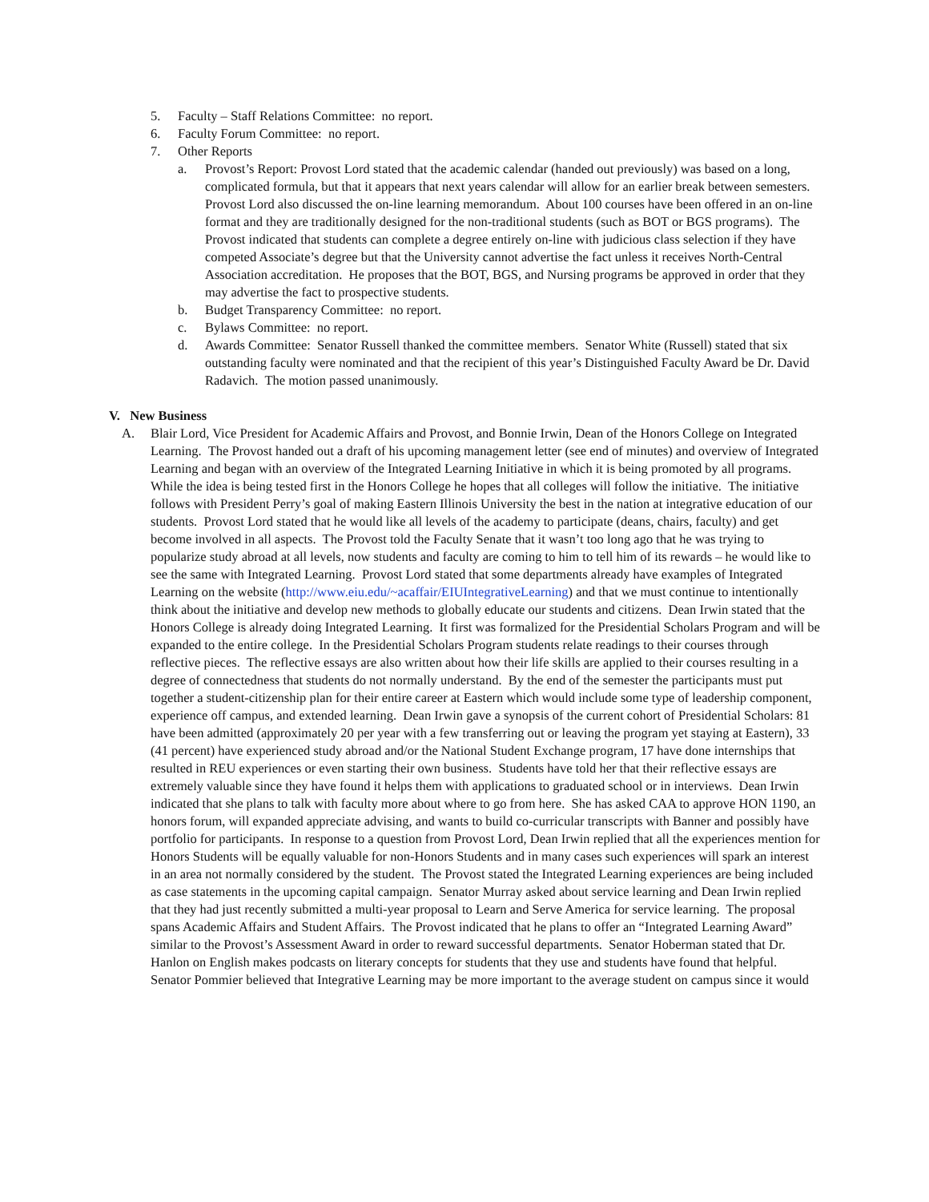5. Faculty – Staff Relations Committee: no report.
6. Faculty Forum Committee: no report.
7. Other Reports
a. Provost’s Report: Provost Lord stated that the academic calendar (handed out previously) was based on a long, complicated formula, but that it appears that next years calendar will allow for an earlier break between semesters. Provost Lord also discussed the on-line learning memorandum. About 100 courses have been offered in an on-line format and they are traditionally designed for the non-traditional students (such as BOT or BGS programs). The Provost indicated that students can complete a degree entirely on-line with judicious class selection if they have competed Associate’s degree but that the University cannot advertise the fact unless it receives North-Central Association accreditation. He proposes that the BOT, BGS, and Nursing programs be approved in order that they may advertise the fact to prospective students.
b. Budget Transparency Committee: no report.
c. Bylaws Committee: no report.
d. Awards Committee: Senator Russell thanked the committee members. Senator White (Russell) stated that six outstanding faculty were nominated and that the recipient of this year’s Distinguished Faculty Award be Dr. David Radavich. The motion passed unanimously.
V. New Business
A. Blair Lord, Vice President for Academic Affairs and Provost, and Bonnie Irwin, Dean of the Honors College on Integrated Learning. The Provost handed out a draft of his upcoming management letter (see end of minutes) and overview of Integrated Learning and began with an overview of the Integrated Learning Initiative in which it is being promoted by all programs. While the idea is being tested first in the Honors College he hopes that all colleges will follow the initiative. The initiative follows with President Perry’s goal of making Eastern Illinois University the best in the nation at integrative education of our students. Provost Lord stated that he would like all levels of the academy to participate (deans, chairs, faculty) and get become involved in all aspects. The Provost told the Faculty Senate that it wasn’t too long ago that he was trying to popularize study abroad at all levels, now students and faculty are coming to him to tell him of its rewards – he would like to see the same with Integrated Learning. Provost Lord stated that some departments already have examples of Integrated Learning on the website (http://www.eiu.edu/~acaffair/EIUIntegrativeLearning) and that we must continue to intentionally think about the initiative and develop new methods to globally educate our students and citizens. Dean Irwin stated that the Honors College is already doing Integrated Learning. It first was formalized for the Presidential Scholars Program and will be expanded to the entire college. In the Presidential Scholars Program students relate readings to their courses through reflective pieces. The reflective essays are also written about how their life skills are applied to their courses resulting in a degree of connectedness that students do not normally understand. By the end of the semester the participants must put together a student-citizenship plan for their entire career at Eastern which would include some type of leadership component, experience off campus, and extended learning. Dean Irwin gave a synopsis of the current cohort of Presidential Scholars: 81 have been admitted (approximately 20 per year with a few transferring out or leaving the program yet staying at Eastern), 33 (41 percent) have experienced study abroad and/or the National Student Exchange program, 17 have done internships that resulted in REU experiences or even starting their own business. Students have told her that their reflective essays are extremely valuable since they have found it helps them with applications to graduated school or in interviews. Dean Irwin indicated that she plans to talk with faculty more about where to go from here. She has asked CAA to approve HON 1190, an honors forum, will expanded appreciate advising, and wants to build co-curricular transcripts with Banner and possibly have portfolio for participants. In response to a question from Provost Lord, Dean Irwin replied that all the experiences mention for Honors Students will be equally valuable for non-Honors Students and in many cases such experiences will spark an interest in an area not normally considered by the student. The Provost stated the Integrated Learning experiences are being included as case statements in the upcoming capital campaign. Senator Murray asked about service learning and Dean Irwin replied that they had just recently submitted a multi-year proposal to Learn and Serve America for service learning. The proposal spans Academic Affairs and Student Affairs. The Provost indicated that he plans to offer an “Integrated Learning Award” similar to the Provost’s Assessment Award in order to reward successful departments. Senator Hoberman stated that Dr. Hanlon on English makes podcasts on literary concepts for students that they use and students have found that helpful. Senator Pommier believed that Integrative Learning may be more important to the average student on campus since it would